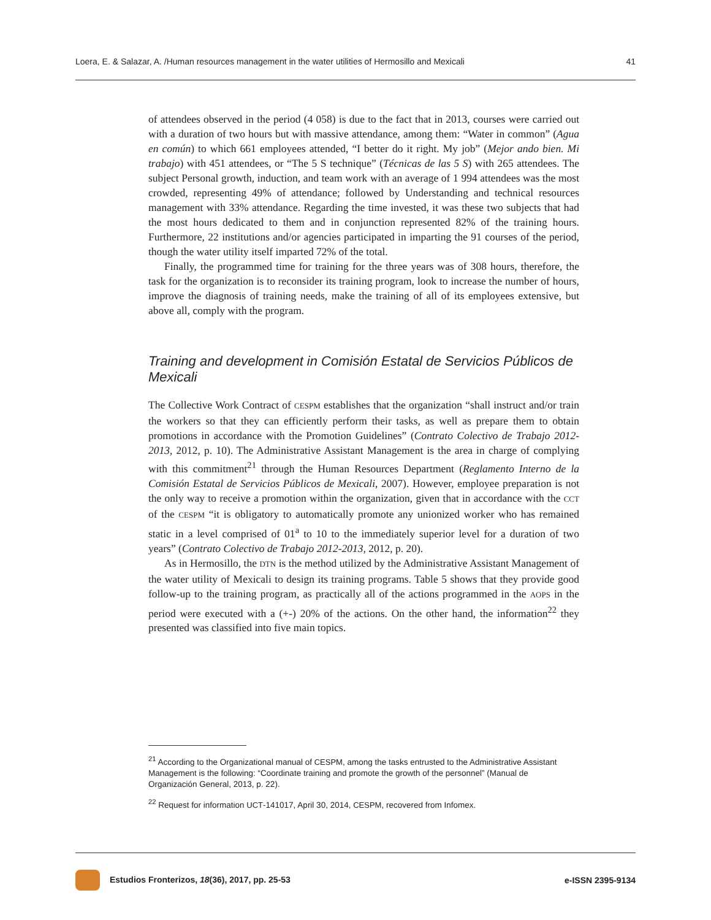Loera, E. & Salazar, A. /Human resources management in the water utilities of Hermosillo and Mexicali 41
of attendees observed in the period (4 058) is due to the fact that in 2013, courses were carried out with a duration of two hours but with massive attendance, among them: “Water in common” (Agua en común) to which 661 employees attended, “I better do it right. My job” (Mejor ando bien. Mi trabajo) with 451 attendees, or “The 5 S technique” (Técnicas de las 5 S) with 265 attendees. The subject Personal growth, induction, and team work with an average of 1 994 attendees was the most crowded, representing 49% of attendance; followed by Understanding and technical resources management with 33% attendance. Regarding the time invested, it was these two subjects that had the most hours dedicated to them and in conjunction represented 82% of the training hours. Furthermore, 22 institutions and/or agencies participated in imparting the 91 courses of the period, though the water utility itself imparted 72% of the total.
Finally, the programmed time for training for the three years was of 308 hours, therefore, the task for the organization is to reconsider its training program, look to increase the number of hours, improve the diagnosis of training needs, make the training of all of its employees extensive, but above all, comply with the program.
Training and development in Comisión Estatal de Servicios Públicos de Mexicali
The Collective Work Contract of CESPM establishes that the organization “shall instruct and/or train the workers so that they can efficiently perform their tasks, as well as prepare them to obtain promotions in accordance with the Promotion Guidelines” (Contrato Colectivo de Trabajo 2012-2013, 2012, p. 10). The Administrative Assistant Management is the area in charge of complying with this commitment<sup>21</sup> through the Human Resources Department (Reglamento Interno de la Comisión Estatal de Servicios Públicos de Mexicali, 2007). However, employee preparation is not the only way to receive a promotion within the organization, given that in accordance with the CCT of the CESPM “it is obligatory to automatically promote any unionized worker who has remained static in a level comprised of 01<sup>a</sup> to 10 to the immediately superior level for a duration of two years” (Contrato Colectivo de Trabajo 2012-2013, 2012, p. 20).
As in Hermosillo, the DTN is the method utilized by the Administrative Assistant Management of the water utility of Mexicali to design its training programs. Table 5 shows that they provide good follow-up to the training program, as practically all of the actions programmed in the AOPS in the period were executed with a (+-) 20% of the actions. On the other hand, the information<sup>22</sup> they presented was classified into five main topics.
<sup>21</sup> According to the Organizational manual of CESPM, among the tasks entrusted to the Administrative Assistant Management is the following: “Coordinate training and promote the growth of the personnel” (Manual de Organización General, 2013, p. 22).
<sup>22</sup> Request for information UCT-141017, April 30, 2014, CESPM, recovered from Infomex.
Estudios Fronterizos, 18(36), 2017, pp. 25-53 e-ISSN 2395-9134